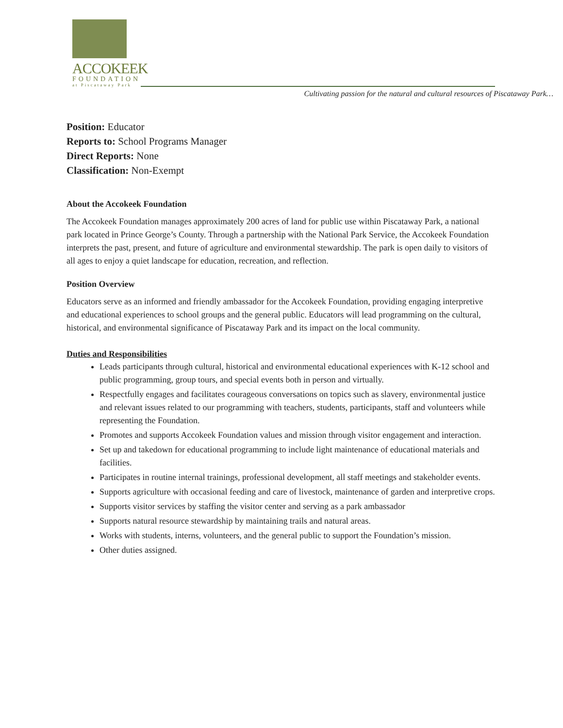ACCOKEEK
FOUNDATION
at Piscataway Park
Cultivating passion for the natural and cultural resources of Piscataway Park…
Position: Educator
Reports to: School Programs Manager
Direct Reports: None
Classification: Non-Exempt
About the Accokeek Foundation
The Accokeek Foundation manages approximately 200 acres of land for public use within Piscataway Park, a national park located in Prince George’s County. Through a partnership with the National Park Service, the Accokeek Foundation interprets the past, present, and future of agriculture and environmental stewardship. The park is open daily to visitors of all ages to enjoy a quiet landscape for education, recreation, and reflection.
Position Overview
Educators serve as an informed and friendly ambassador for the Accokeek Foundation, providing engaging interpretive and educational experiences to school groups and the general public. Educators will lead programming on the cultural, historical, and environmental significance of Piscataway Park and its impact on the local community.
Duties and Responsibilities
Leads participants through cultural, historical and environmental educational experiences with K-12 school and public programming, group tours, and special events both in person and virtually.
Respectfully engages and facilitates courageous conversations on topics such as slavery, environmental justice and relevant issues related to our programming with teachers, students, participants, staff and volunteers while representing the Foundation.
Promotes and supports Accokeek Foundation values and mission through visitor engagement and interaction.
Set up and takedown for educational programming to include light maintenance of educational materials and facilities.
Participates in routine internal trainings, professional development, all staff meetings and stakeholder events.
Supports agriculture with occasional feeding and care of livestock, maintenance of garden and interpretive crops.
Supports visitor services by staffing the visitor center and serving as a park ambassador
Supports natural resource stewardship by maintaining trails and natural areas.
Works with students, interns, volunteers, and the general public to support the Foundation’s mission.
Other duties assigned.